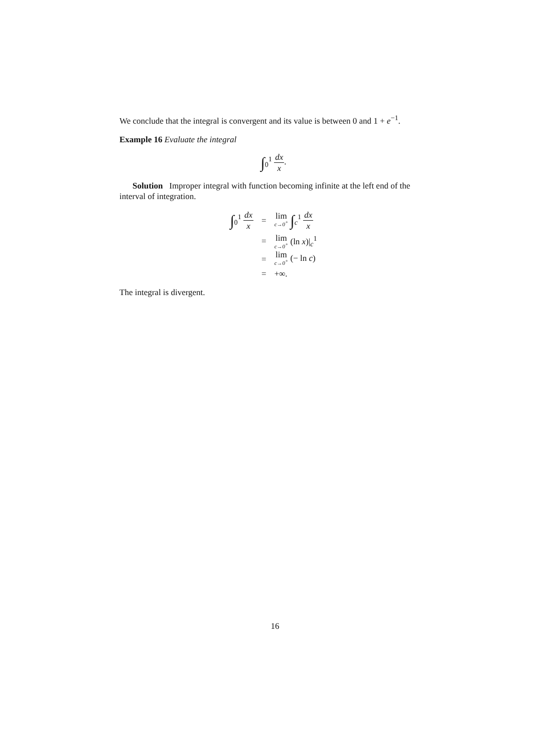We conclude that the integral is convergent and its value is between 0 and 1 + e<sup>−1</sup>.
Example 16 Evaluate the integral
∫<sub>0</sub><sup>1</sup> dx x.
Solution Improper integral with function becoming infinite at the left end of the interval of integration.
| ∫<sub>0</sub><sup>1</sup> dx x | = | lim c→0<sup>+</sup> ∫<sub>c</sub><sup>1</sup> dx x |
| | = | lim c→0<sup>+</sup> (ln x )/<sub>c</sub><sup>1</sup> |
| | = | lim c→0<sup>+</sup> (− ln c ) |
| | = | +∞. |
The integral is divergent.
16